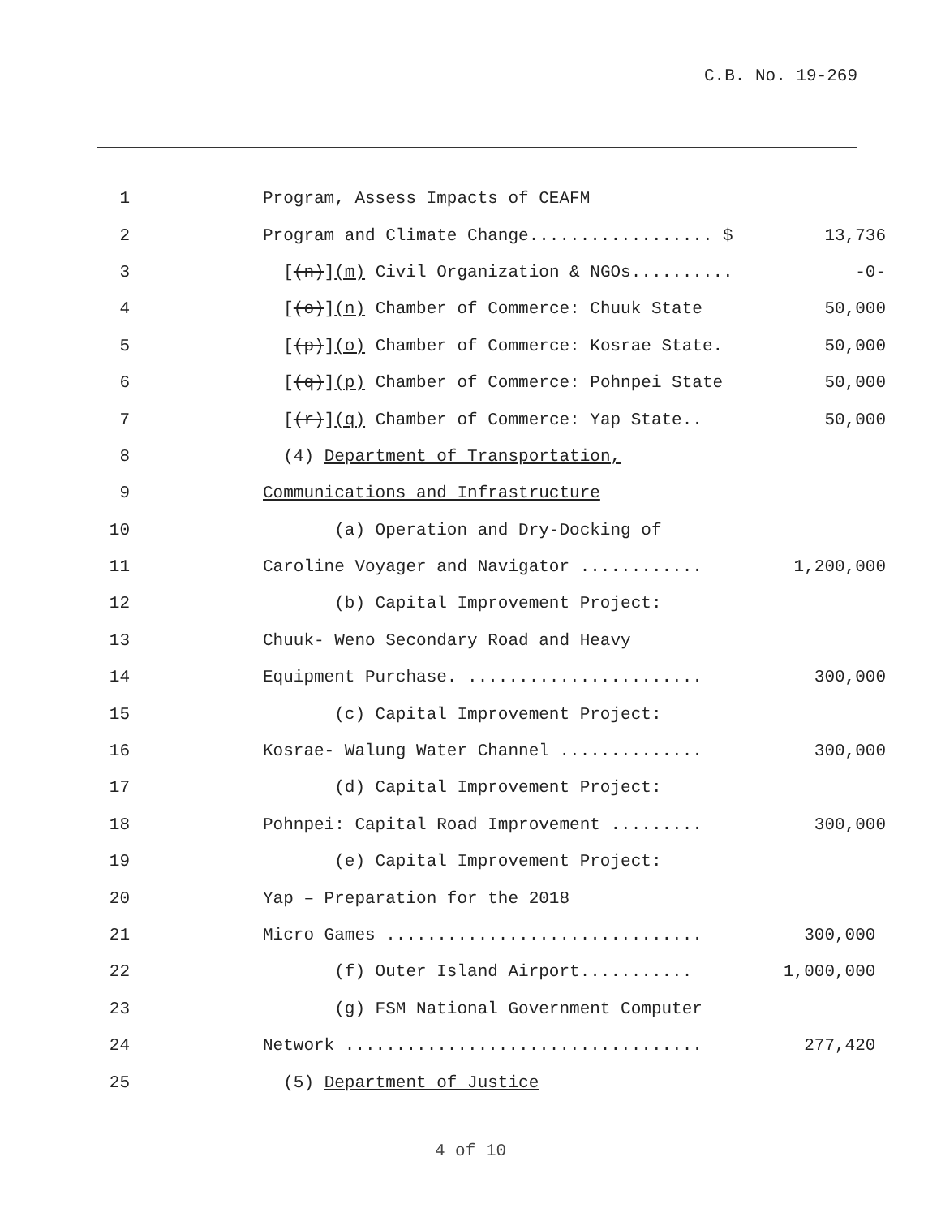C.B. No. 19-269
1
Program, Assess Impacts of CEAFM
2
Program and Climate Change.................. $
13,736
3
[(n)](m) Civil Organization & NGOs..........
-0-
4
[(o)](n) Chamber of Commerce: Chuuk State
50,000
5
[(p)](o) Chamber of Commerce: Kosrae State.
50,000
6
[(q)](p) Chamber of Commerce: Pohnpei State
50,000
7
[(r)](q) Chamber of Commerce: Yap State..
50,000
8
(4) Department of Transportation,
9
Communications and Infrastructure
10
(a) Operation and Dry-Docking of
11
Caroline Voyager and Navigator ............
1,200,000
12
(b) Capital Improvement Project:
13
Chuuk- Weno Secondary Road and Heavy
14
Equipment Purchase. .......................
300,000
15
(c) Capital Improvement Project:
16
Kosrae- Walung Water Channel ..............
300,000
17
(d) Capital Improvement Project:
18
Pohnpei: Capital Road Improvement .........
300,000
19
(e) Capital Improvement Project:
20
Yap – Preparation for the 2018
21
Micro Games ...............................
300,000
22
(f) Outer Island Airport...........
1,000,000
23
(g) FSM National Government Computer
24
Network ...................................
277,420
25
(5) Department of Justice
4 of 10